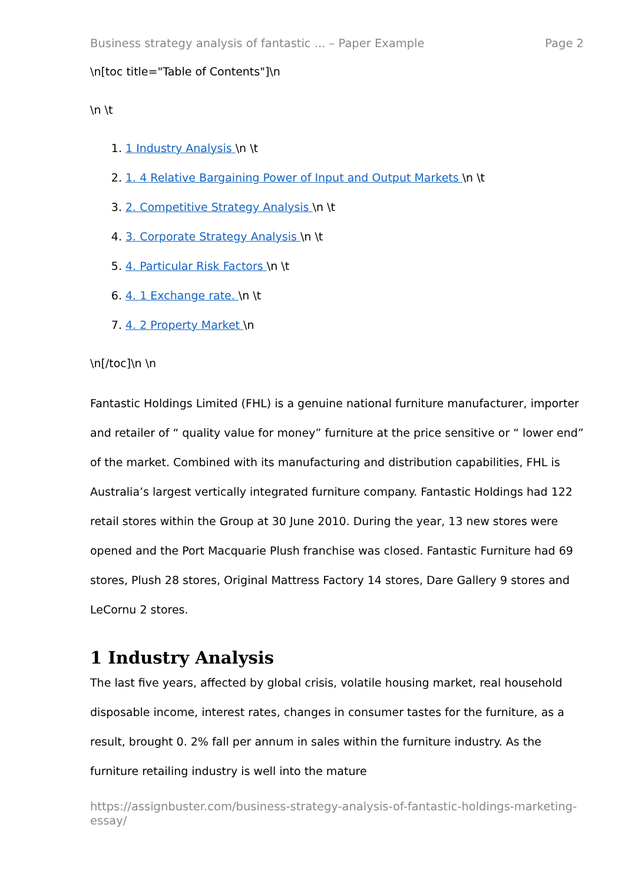Business strategy analysis of fantastic ... – Paper Example Page 2
\n[toc title="Table of Contents"]\n
\n \t
1. 1 Industry Analysis \n \t
2. 1. 4 Relative Bargaining Power of Input and Output Markets \n \t
3. 2. Competitive Strategy Analysis \n \t
4. 3. Corporate Strategy Analysis \n \t
5. 4. Particular Risk Factors \n \t
6. 4. 1 Exchange rate. \n \t
7. 4. 2 Property Market \n
\n[/toc]\n \n
Fantastic Holdings Limited (FHL) is a genuine national furniture manufacturer, importer and retailer of “ quality value for money” furniture at the price sensitive or “ lower end” of the market. Combined with its manufacturing and distribution capabilities, FHL is Australia’s largest vertically integrated furniture company. Fantastic Holdings had 122 retail stores within the Group at 30 June 2010. During the year, 13 new stores were opened and the Port Macquarie Plush franchise was closed. Fantastic Furniture had 69 stores, Plush 28 stores, Original Mattress Factory 14 stores, Dare Gallery 9 stores and LeCornu 2 stores.
1 Industry Analysis
The last five years, affected by global crisis, volatile housing market, real household disposable income, interest rates, changes in consumer tastes for the furniture, as a result, brought 0. 2% fall per annum in sales within the furniture industry. As the furniture retailing industry is well into the mature
https://assignbuster.com/business-strategy-analysis-of-fantastic-holdings-marketing-essay/